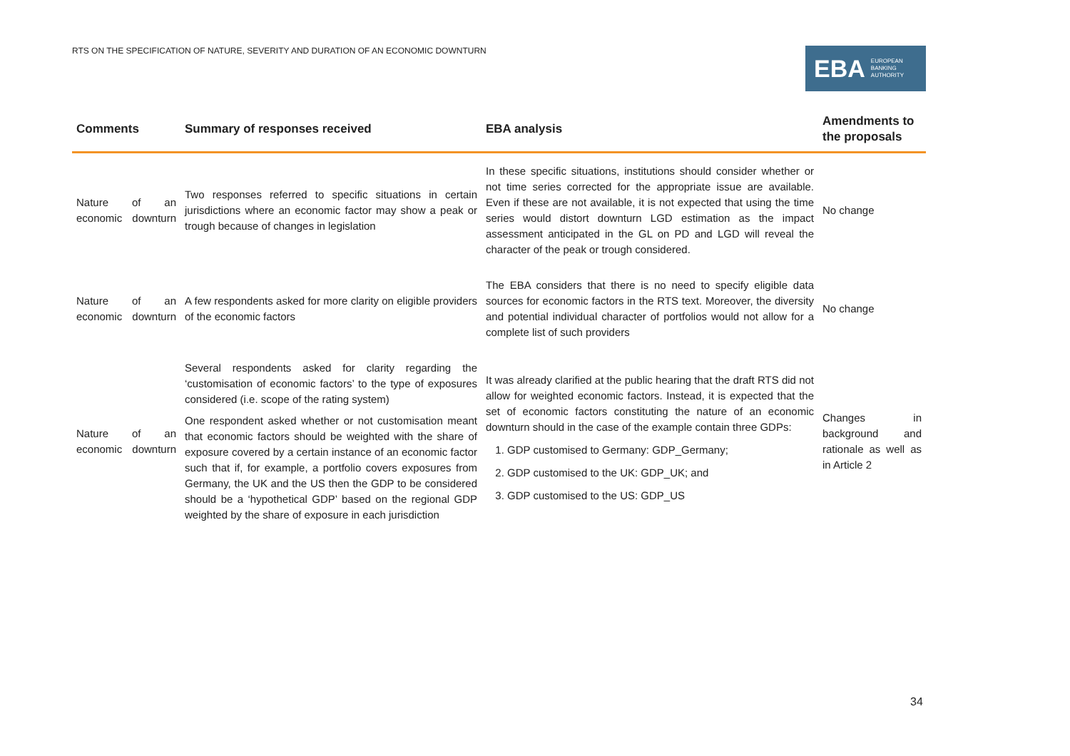RTS ON THE SPECIFICATION OF NATURE, SEVERITY AND DURATION OF AN ECONOMIC DOWNTURN
EBA EUROPEAN
BANKING
AUTHORITY
| Comments | Summary of responses received | EBA analysis | Amendments to the proposals |
| --- | --- | --- | --- |
| Nature of an economic downturn | Two responses referred to specific situations in certain jurisdictions where an economic factor may show a peak or trough because of changes in legislation | In these specific situations, institutions should consider whether or not time series corrected for the appropriate issue are available. Even if these are not available, it is not expected that using the time series would distort downturn LGD estimation as the impact assessment anticipated in the GL on PD and LGD will reveal the character of the peak or trough considered. | No change |
| Nature of an economic downturn | A few respondents asked for more clarity on eligible providers of the economic factors | The EBA considers that there is no need to specify eligible data sources for economic factors in the RTS text. Moreover, the diversity and potential individual character of portfolios would not allow for a complete list of such providers | No change |
| Nature of an economic downturn | Several respondents asked for clarity regarding the ‘customisation of economic factors’ to the type of exposures considered (i.e. scope of the rating system) One respondent asked whether or not customisation meant that economic factors should be weighted with the share of exposure covered by a certain instance of an economic factor such that if, for example, a portfolio covers exposures from Germany, the UK and the US then the GDP to be considered should be a ‘hypothetical GDP’ based on the regional GDP weighted by the share of exposure in each jurisdiction | It was already clarified at the public hearing that the draft RTS did not allow for weighted economic factors. Instead, it is expected that the set of economic factors constituting the nature of an economic downturn should in the case of the example contain three GDPs: 1. GDP customised to Germany: GDP_Germany; 2. GDP customised to the UK: GDP_UK; and 3. GDP customised to the US: GDP_US | Changes in background and rationale as well as in Article 2 |
34